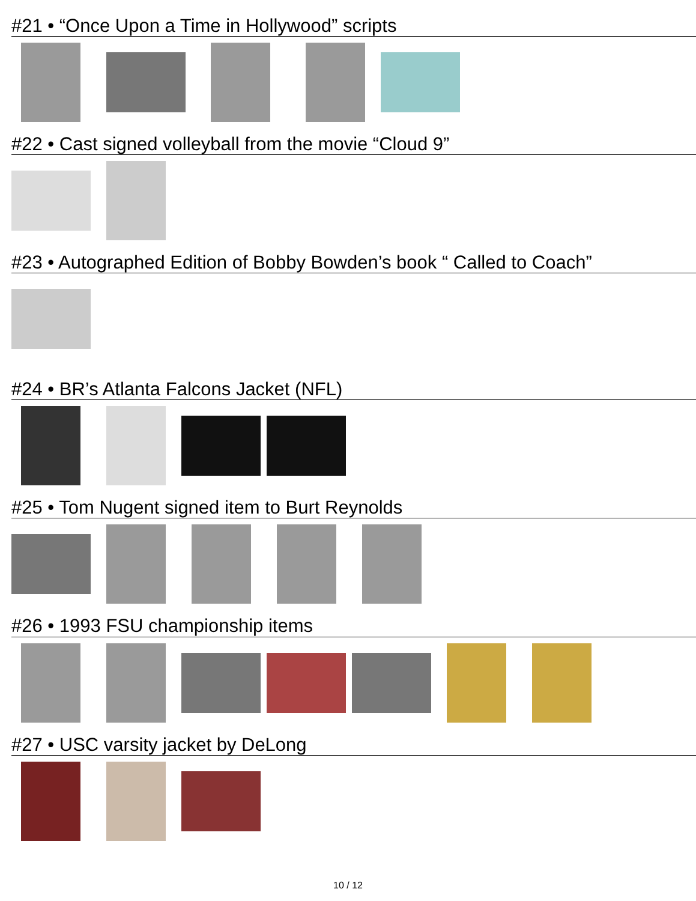#21 • “Once Upon a Time in Hollywood” scripts
#22 • Cast signed volleyball from the movie “Cloud 9”
#23 • Autographed Edition of Bobby Bowden’s book “ Called to Coach”
#24 • BR’s Atlanta Falcons Jacket (NFL)
#25 • Tom Nugent signed item to Burt Reynolds
#26 • 1993 FSU championship items
#27 • USC varsity jacket by DeLong
10 / 12